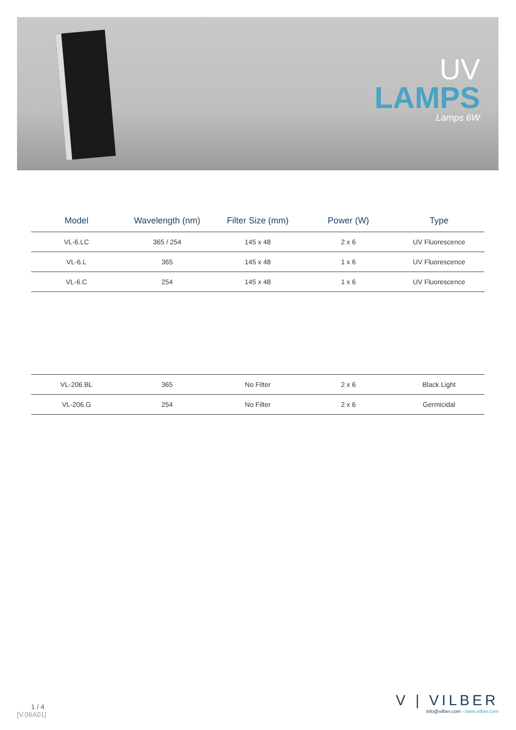UV
LAMPS
Lamps 6W
| Model | Wavelength (nm) | Filter Size (mm) | Power (W) | Type |
| --- | --- | --- | --- | --- |
| VL-6.LC | 365 / 254 | 145 x 48 | 2 x 6 | UV Fluorescence |
| VL-6.L | 365 | 145 x 48 | 1 x 6 | UV Fluorescence |
| VL-6.C | 254 | 145 x 48 | 1 x 6 | UV Fluorescence |
| VL-206.BL | 365 | No Filter | 2 x 6 | Black Light |
| VL-206.G | 254 | No Filter | 2 x 6 | Germicidal |
1 / 4
[V.06A01]
V | VILBER
info@vilber.com - www.vilber.com